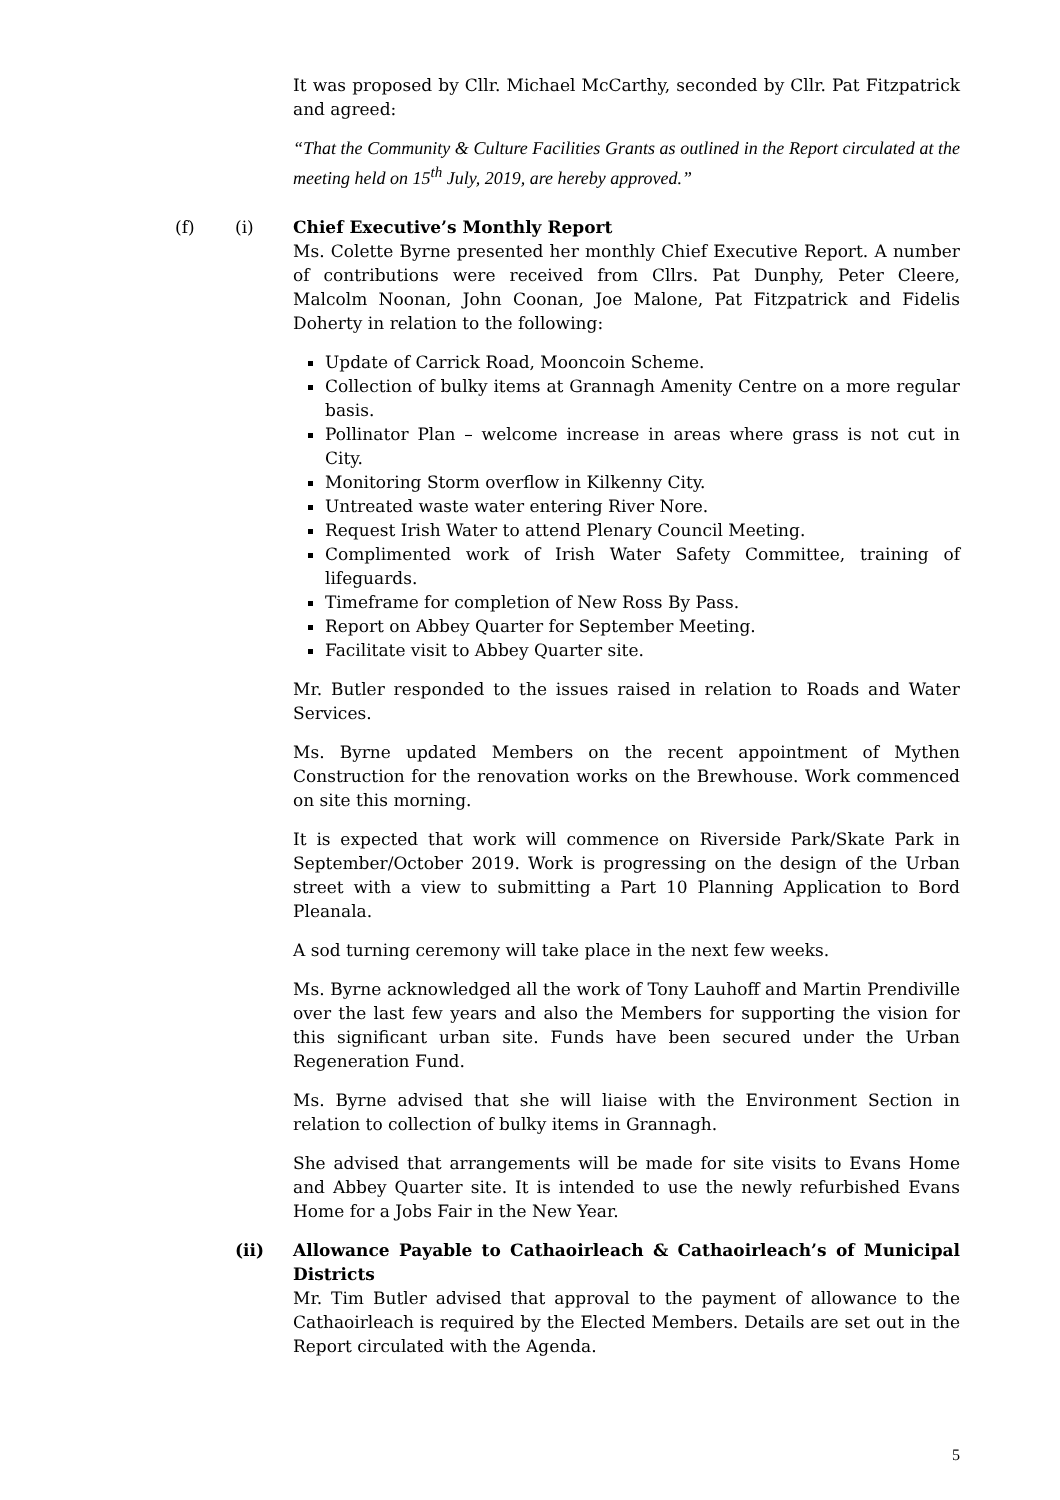It was proposed by Cllr. Michael McCarthy, seconded by Cllr. Pat Fitzpatrick and agreed:
“That the Community & Culture Facilities Grants as outlined in the Report circulated at the meeting held on 15<sup>th</sup> July, 2019, are hereby approved.”
(f) (i) Chief Executive’s Monthly Report
Ms. Colette Byrne presented her monthly Chief Executive Report. A number of contributions were received from Cllrs. Pat Dunphy, Peter Cleere, Malcolm Noonan, John Coonan, Joe Malone, Pat Fitzpatrick and Fidelis Doherty in relation to the following:
Update of Carrick Road, Mooncoin Scheme.
Collection of bulky items at Grannagh Amenity Centre on a more regular basis.
Pollinator Plan – welcome increase in areas where grass is not cut in City.
Monitoring Storm overflow in Kilkenny City.
Untreated waste water entering River Nore.
Request Irish Water to attend Plenary Council Meeting.
Complimented work of Irish Water Safety Committee, training of lifeguards.
Timeframe for completion of New Ross By Pass.
Report on Abbey Quarter for September Meeting.
Facilitate visit to Abbey Quarter site.
Mr. Butler responded to the issues raised in relation to Roads and Water Services.
Ms. Byrne updated Members on the recent appointment of Mythen Construction for the renovation works on the Brewhouse. Work commenced on site this morning.
It is expected that work will commence on Riverside Park/Skate Park in September/October 2019. Work is progressing on the design of the Urban street with a view to submitting a Part 10 Planning Application to Bord Pleanala.
A sod turning ceremony will take place in the next few weeks.
Ms. Byrne acknowledged all the work of Tony Lauhoff and Martin Prendiville over the last few years and also the Members for supporting the vision for this significant urban site. Funds have been secured under the Urban Regeneration Fund.
Ms. Byrne advised that she will liaise with the Environment Section in relation to collection of bulky items in Grannagh.
She advised that arrangements will be made for site visits to Evans Home and Abbey Quarter site. It is intended to use the newly refurbished Evans Home for a Jobs Fair in the New Year.
(ii) Allowance Payable to Cathaoirleach & Cathaoirleach’s of Municipal Districts
Mr. Tim Butler advised that approval to the payment of allowance to the Cathaoirleach is required by the Elected Members. Details are set out in the Report circulated with the Agenda.
5